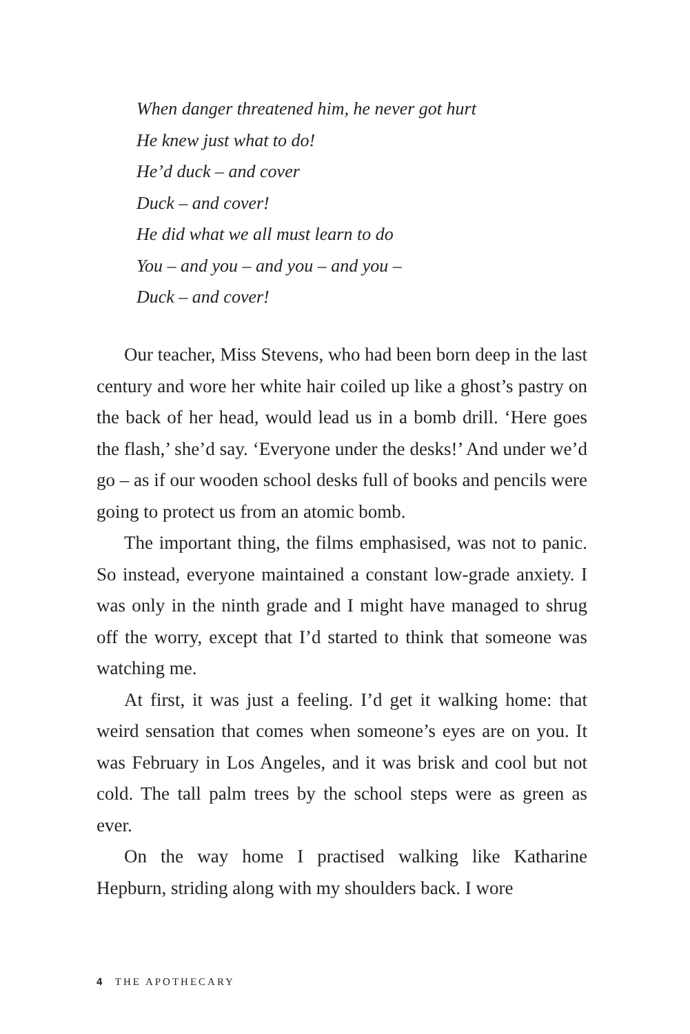When danger threatened him, he never got hurt
He knew just what to do!
He’d duck – and cover
Duck – and cover!
He did what we all must learn to do
You – and you – and you – and you –
Duck – and cover!
Our teacher, Miss Stevens, who had been born deep in the last century and wore her white hair coiled up like a ghost’s pastry on the back of her head, would lead us in a bomb drill. ‘Here goes the flash,’ she’d say. ‘Everyone under the desks!’ And under we’d go – as if our wooden school desks full of books and pencils were going to protect us from an atomic bomb.
The important thing, the films emphasised, was not to panic. So instead, everyone maintained a constant low-grade anxiety. I was only in the ninth grade and I might have managed to shrug off the worry, except that I’d started to think that someone was watching me.
At first, it was just a feeling. I’d get it walking home: that weird sensation that comes when someone’s eyes are on you. It was February in Los Angeles, and it was brisk and cool but not cold. The tall palm trees by the school steps were as green as ever.
On the way home I practised walking like Katharine Hepburn, striding along with my shoulders back. I wore
4 THE APOTHECARY